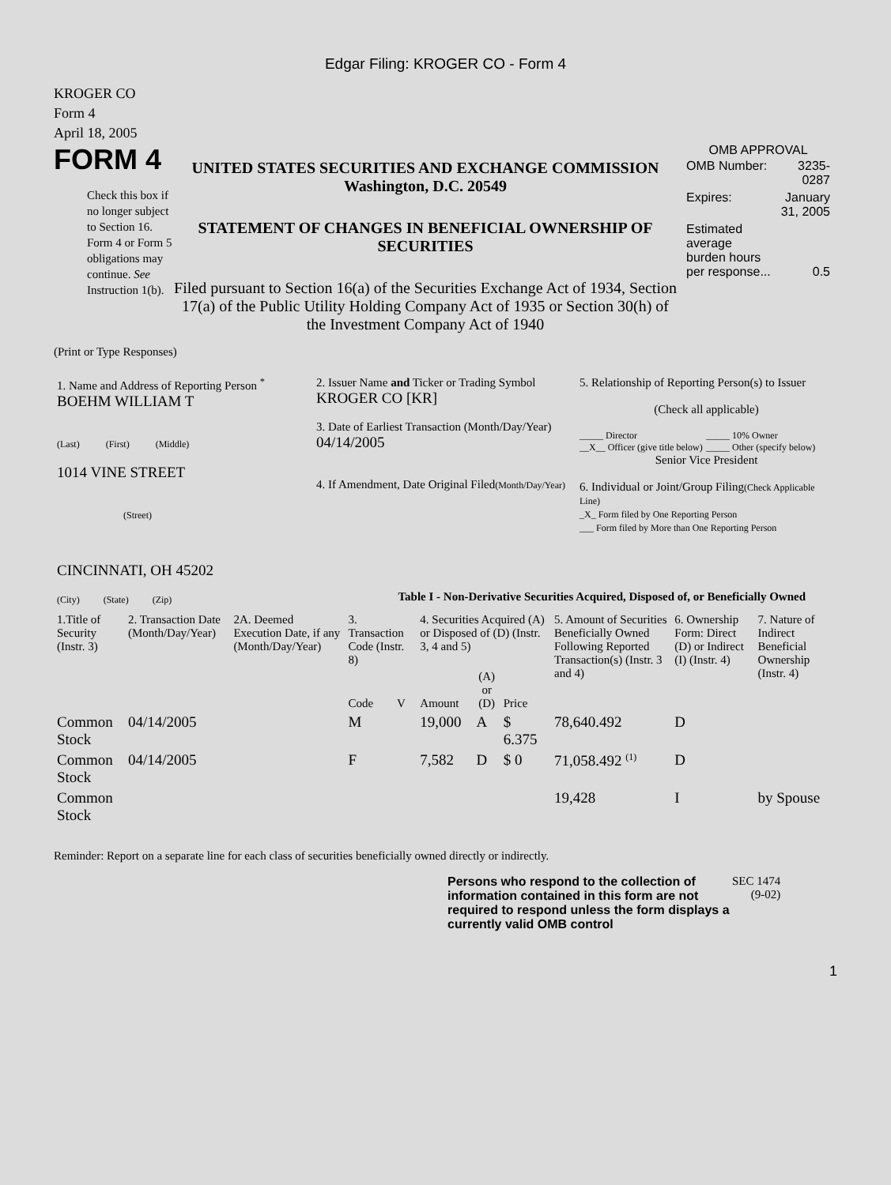Edgar Filing: KROGER CO - Form 4
KROGER CO
Form 4
April 18, 2005
FORM 4
Check this box if no longer subject to Section 16. Form 4 or Form 5 obligations may continue. See Instruction 1(b).
UNITED STATES SECURITIES AND EXCHANGE COMMISSION
Washington, D.C. 20549
STATEMENT OF CHANGES IN BENEFICIAL OWNERSHIP OF SECURITIES
Filed pursuant to Section 16(a) of the Securities Exchange Act of 1934, Section 17(a) of the Public Utility Holding Company Act of 1935 or Section 30(h) of the Investment Company Act of 1940
OMB APPROVAL
| OMB Number: | 3235-0287 |
| Expires: | January 31, 2005 |
| Estimated average burden hours per response... | 0.5 |
(Print or Type Responses)
| 1. Name and Address of Reporting Person <sup>*</sup> BOEHM WILLIAM T (Last) (First) (Middle) 1014 VINE STREET (Street) CINCINNATI, OH 45202 (City) (State) (Zip) | 2. Issuer Name and Ticker or Trading Symbol KROGER CO [KR] 3. Date of Earliest Transaction (Month/Day/Year) 04/14/2005 4. If Amendment, Date Original Filed (Month/Day/Year) | 5. Relationship of Reporting Person(s) to Issuer (Check all applicable) _____ Director __X__ Officer (give title below) _____ 10% Owner _____ Other (specify below) Senior Vice President 6. Individual or Joint/Group Filing (Check Applicable Line) _X_ Form filed by One Reporting Person ___ Form filed by More than One Reporting Person |
Table I - Non-Derivative Securities Acquired, Disposed of, or Beneficially Owned
| 1.Title of Security (Instr. 3) | 2. Transaction Date (Month/Day/Year) | 2A. Deemed Execution Date, if any (Month/Day/Year) | 3. Transaction Code (Instr. 8) | | 4. Securities Acquired (A) or Disposed of (D) (Instr. 3, 4 and 5) | | | 5. Amount of Securities Beneficially Owned Following Reported Transaction(s) (Instr. 3 and 4) | 6. Ownership Form: Direct (D) or Indirect (I) (Instr. 4) | 7. Nature of Indirect Beneficial Ownership (Instr. 4) |
| --- | --- | --- | --- | --- | --- | --- | --- | --- | --- | --- |
| | | | Code | V | Amount | (A) or (D) | Price | | | |
| Common Stock | 04/14/2005 | | M | | 19,000 | A | $ 6.375 | 78,640.492 | D | |
| Common Stock | 04/14/2005 | | F | | 7,582 | D | $ 0 | 71,058.492 <sup>(1)</sup> | D | |
| Common Stock | | | | | | | | 19,428 | I | by Spouse |
Reminder: Report on a separate line for each class of securities beneficially owned directly or indirectly.
Persons who respond to the collection of information contained in this form are not required to respond unless the form displays a currently valid OMB control
SEC 1474
(9-02)
1